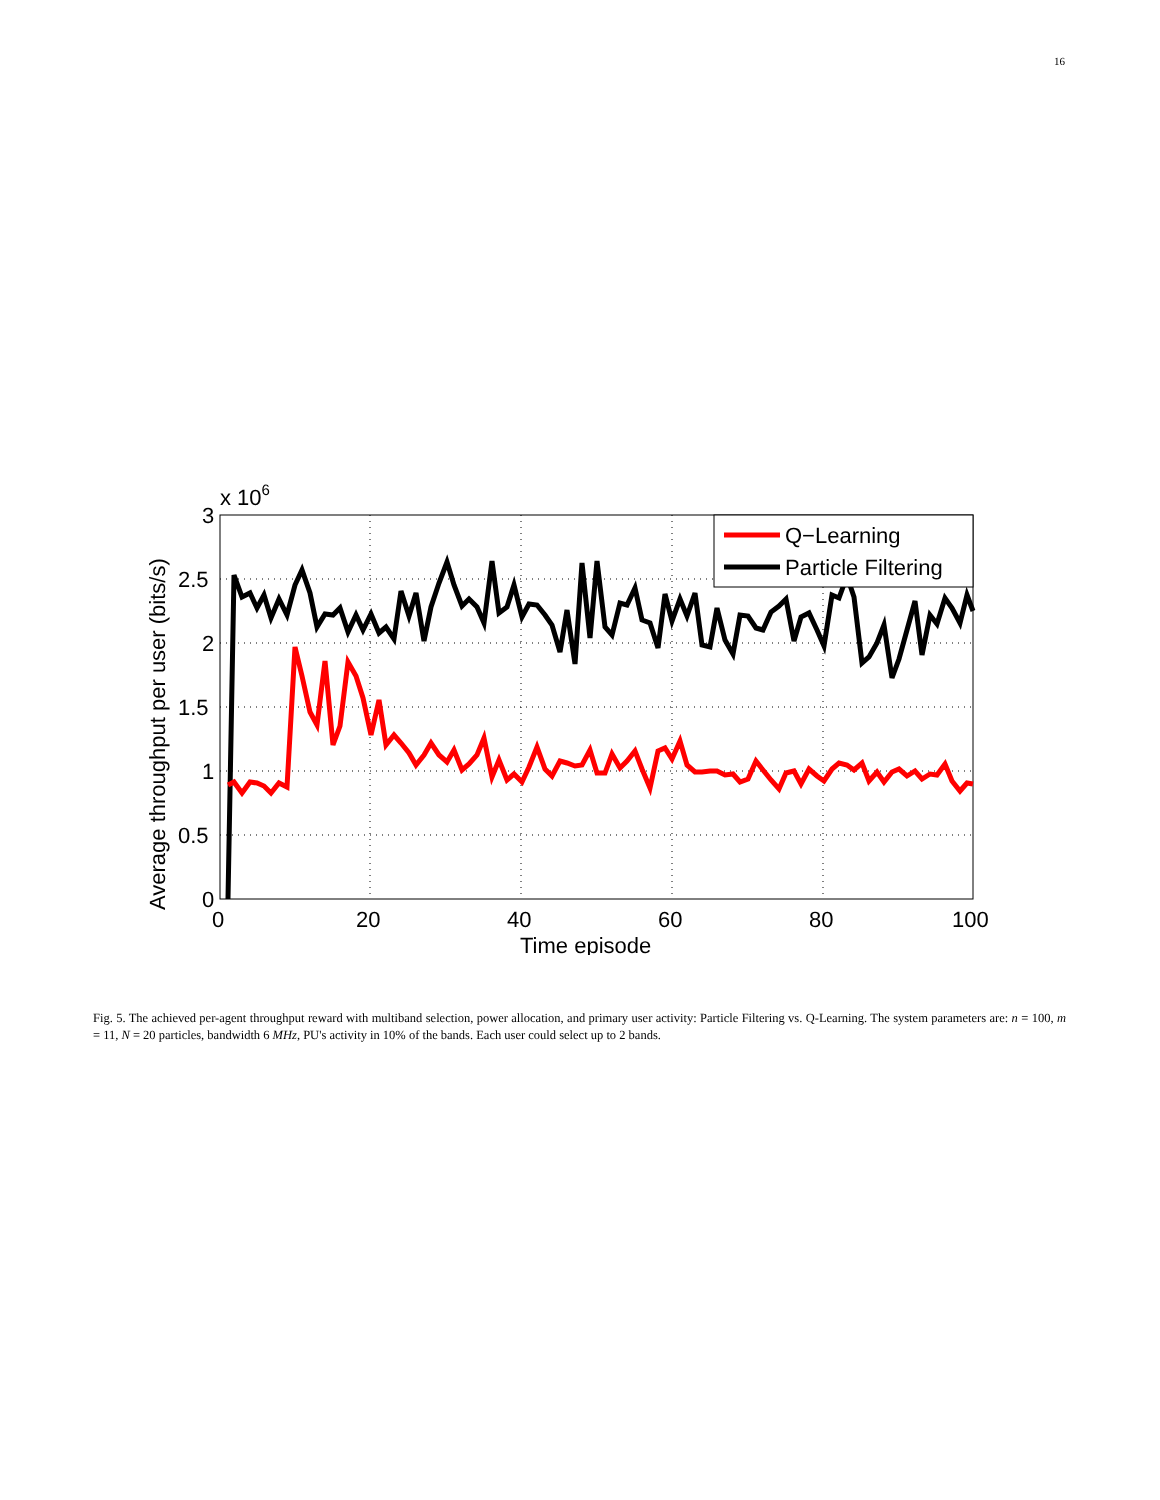16
3
2.5
2
1.5
1
0.5
0
0
20
40
60
80
100
x 106
Time episode
Average throughput per user (bits/s)
Q−Learning
Particle Filtering
Fig. 5. The achieved per-agent throughput reward with multiband selection, power allocation, and primary user activity: Particle Filtering vs. Q-Learning. The system parameters are: n = 100, m = 11, N = 20 particles, bandwidth 6 MHz, PU's activity in 10% of the bands. Each user could select up to 2 bands.